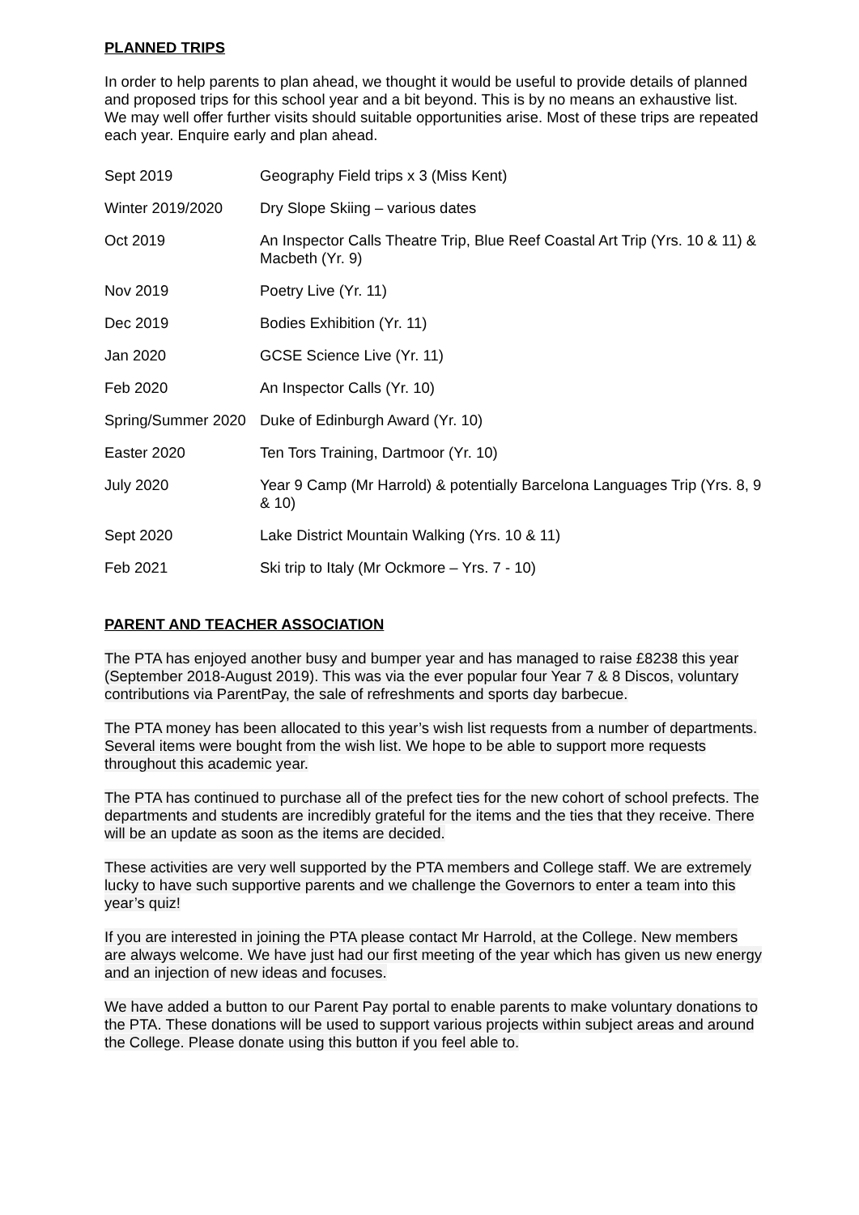PLANNED TRIPS
In order to help parents to plan ahead, we thought it would be useful to provide details of planned and proposed trips for this school year and a bit beyond. This is by no means an exhaustive list. We may well offer further visits should suitable opportunities arise. Most of these trips are repeated each year. Enquire early and plan ahead.
| Sept 2019 | Geography Field trips x 3 (Miss Kent) |
| Winter 2019/2020 | Dry Slope Skiing – various dates |
| Oct 2019 | An Inspector Calls Theatre Trip, Blue Reef Coastal Art Trip (Yrs. 10 & 11) & Macbeth (Yr. 9) |
| Nov 2019 | Poetry Live (Yr. 11) |
| Dec 2019 | Bodies Exhibition (Yr. 11) |
| Jan 2020 | GCSE Science Live (Yr. 11) |
| Feb 2020 | An Inspector Calls (Yr. 10) |
| Spring/Summer 2020 | Duke of Edinburgh Award (Yr. 10) |
| Easter 2020 | Ten Tors Training, Dartmoor (Yr. 10) |
| July 2020 | Year 9 Camp (Mr Harrold) & potentially Barcelona Languages Trip (Yrs. 8, 9 & 10) |
| Sept 2020 | Lake District Mountain Walking (Yrs. 10 & 11) |
| Feb 2021 | Ski trip to Italy (Mr Ockmore – Yrs. 7 - 10) |
PARENT AND TEACHER ASSOCIATION
The PTA has enjoyed another busy and bumper year and has managed to raise £8238 this year (September 2018-August 2019). This was via the ever popular four Year 7 & 8 Discos, voluntary contributions via ParentPay, the sale of refreshments and sports day barbecue.
The PTA money has been allocated to this year’s wish list requests from a number of departments. Several items were bought from the wish list. We hope to be able to support more requests throughout this academic year.
The PTA has continued to purchase all of the prefect ties for the new cohort of school prefects. The departments and students are incredibly grateful for the items and the ties that they receive. There will be an update as soon as the items are decided.
These activities are very well supported by the PTA members and College staff. We are extremely lucky to have such supportive parents and we challenge the Governors to enter a team into this year’s quiz!
If you are interested in joining the PTA please contact Mr Harrold, at the College. New members are always welcome. We have just had our first meeting of the year which has given us new energy and an injection of new ideas and focuses.
We have added a button to our Parent Pay portal to enable parents to make voluntary donations to the PTA. These donations will be used to support various projects within subject areas and around the College. Please donate using this button if you feel able to.